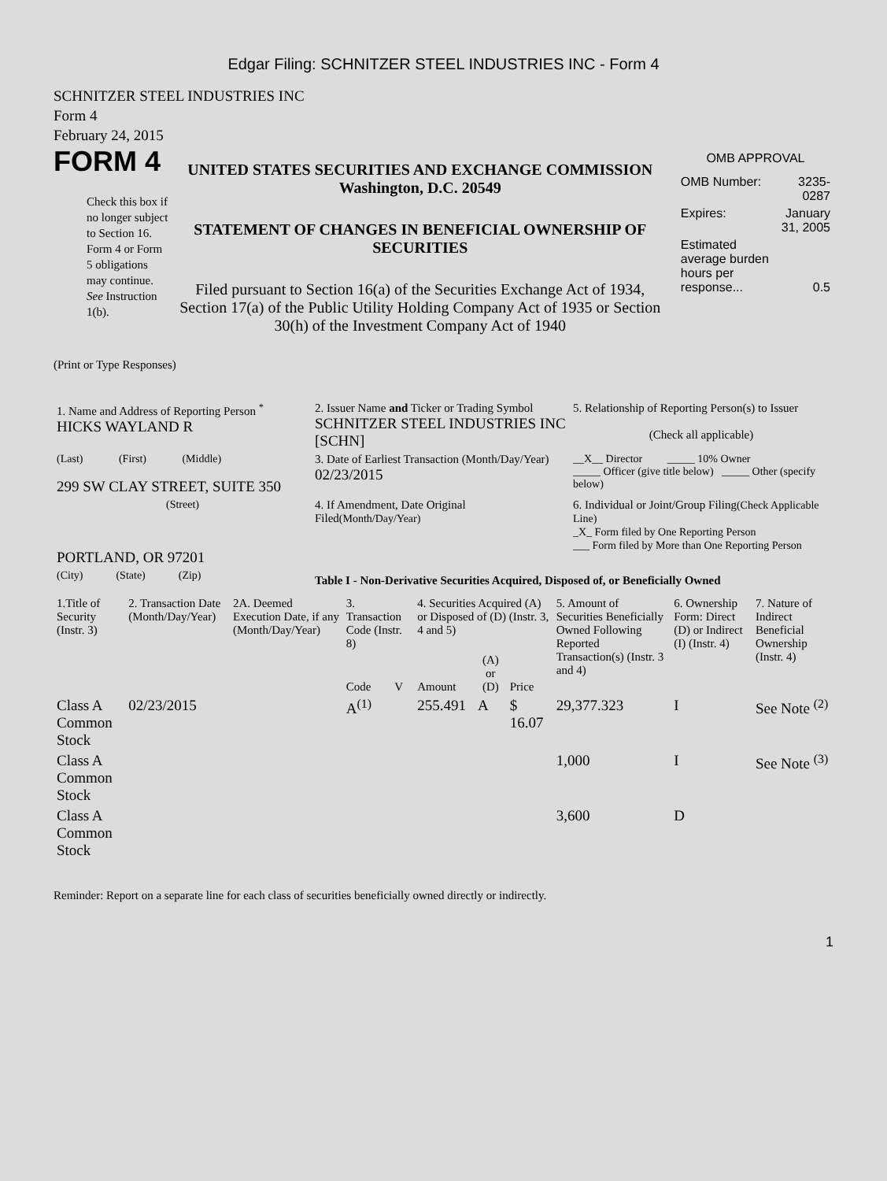Edgar Filing: SCHNITZER STEEL INDUSTRIES INC - Form 4
SCHNITZER STEEL INDUSTRIES INC
Form 4
February 24, 2015
FORM 4
Check this box if no longer subject to Section 16. Form 4 or Form 5 obligations may continue. See Instruction 1(b).
UNITED STATES SECURITIES AND EXCHANGE COMMISSION
Washington, D.C. 20549
STATEMENT OF CHANGES IN BENEFICIAL OWNERSHIP OF SECURITIES
Filed pursuant to Section 16(a) of the Securities Exchange Act of 1934, Section 17(a) of the Public Utility Holding Company Act of 1935 or Section 30(h) of the Investment Company Act of 1940
OMB APPROVAL
| OMB Number: | 3235-0287 |
| Expires: | January 31, 2005 |
| Estimated average burden hours per response... | 0.5 |
(Print or Type Responses)
| 1. Name and Address of Reporting Person <sup>*</sup> HICKS WAYLAND R | 2. Issuer Name and Ticker or Trading Symbol SCHNITZER STEEL INDUSTRIES INC [SCHN] | 5. Relationship of Reporting Person(s) to Issuer (Check all applicable) |
| (Last) (First) (Middle) 299 SW CLAY STREET, SUITE 350 | 3. Date of Earliest Transaction (Month/Day/Year) 02/23/2015 | __X__ Director _____ 10% Owner _____ Officer (give title below) _____ Other (specify below) |
| (Street) PORTLAND, OR 97201 | 4. If Amendment, Date Original Filed (Month/Day/Year) | 6. Individual or Joint/Group Filing (Check Applicable Line) _X_ Form filed by One Reporting Person ___ Form filed by More than One Reporting Person |
| (City) (State) (Zip) | Table I - Non-Derivative Securities Acquired, Disposed of, or Beneficially Owned | |
| 1.Title of Security (Instr. 3) | 2. Transaction Date (Month/Day/Year) | 2A. Deemed Execution Date, if any (Month/Day/Year) | 3. Transaction Code (Instr. 8) | | 4. Securities Acquired (A) or Disposed of (D) (Instr. 3, 4 and 5) | | | 5. Amount of Securities Beneficially Owned Following Reported Transaction(s) (Instr. 3 and 4) | 6. Ownership Form: Direct (D) or Indirect (I) (Instr. 4) | 7. Nature of Indirect Beneficial Ownership (Instr. 4) |
| --- | --- | --- | --- | --- | --- | --- | --- | --- | --- | --- |
| | | | Code | V | Amount | (A) or (D) | Price | | | |
| Class A Common Stock | 02/23/2015 | | A<sup>(1)</sup> | | 255.491 | A | $ 16.07 | 29,377.323 | I | See Note <sup>(2)</sup> |
| Class A Common Stock | | | | | | | | 1,000 | I | See Note <sup>(3)</sup> |
| Class A Common Stock | | | | | | | | 3,600 | D | |
Reminder: Report on a separate line for each class of securities beneficially owned directly or indirectly.
1